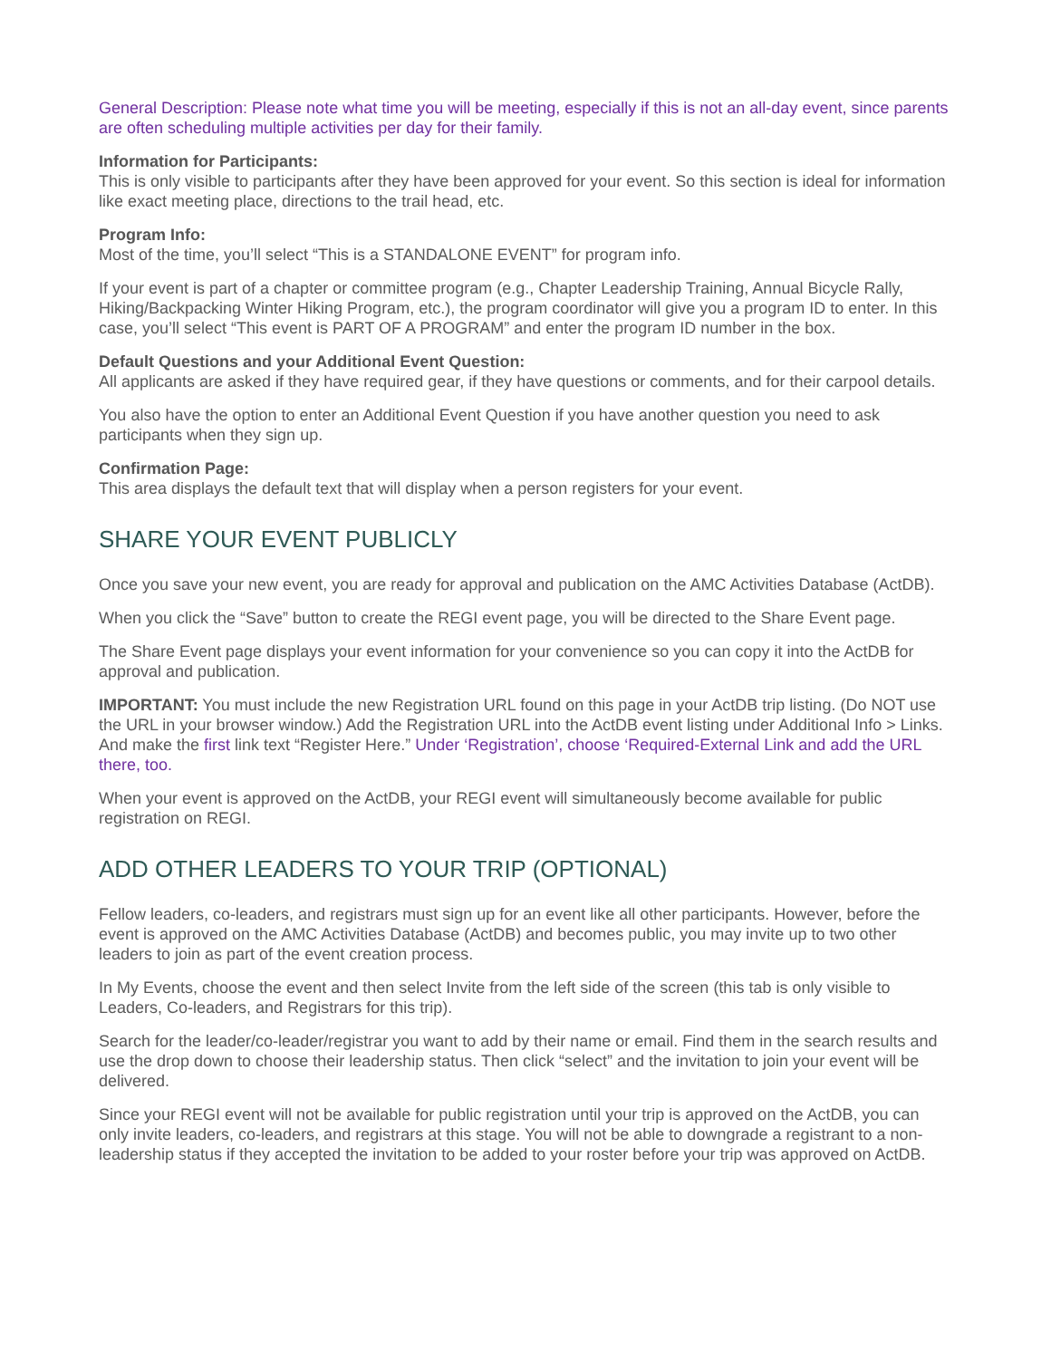General Description: Please note what time you will be meeting, especially if this is not an all-day event, since parents are often scheduling multiple activities per day for their family.
Information for Participants:
This is only visible to participants after they have been approved for your event. So this section is ideal for information like exact meeting place, directions to the trail head, etc.
Program Info:
Most of the time, you’ll select “This is a STANDALONE EVENT” for program info.
If your event is part of a chapter or committee program (e.g., Chapter Leadership Training, Annual Bicycle Rally, Hiking/Backpacking Winter Hiking Program, etc.), the program coordinator will give you a program ID to enter. In this case, you’ll select “This event is PART OF A PROGRAM” and enter the program ID number in the box.
Default Questions and your Additional Event Question:
All applicants are asked if they have required gear, if they have questions or comments, and for their carpool details.
You also have the option to enter an Additional Event Question if you have another question you need to ask participants when they sign up.
Confirmation Page:
This area displays the default text that will display when a person registers for your event.
SHARE YOUR EVENT PUBLICLY
Once you save your new event, you are ready for approval and publication on the AMC Activities Database (ActDB).
When you click the “Save” button to create the REGI event page, you will be directed to the Share Event page.
The Share Event page displays your event information for your convenience so you can copy it into the ActDB for approval and publication.
IMPORTANT: You must include the new Registration URL found on this page in your ActDB trip listing. (Do NOT use the URL in your browser window.) Add the Registration URL into the ActDB event listing under Additional Info > Links. And make the first link text “Register Here.” Under ‘Registration’, choose ‘Required-External Link and add the URL there, too.
When your event is approved on the ActDB, your REGI event will simultaneously become available for public registration on REGI.
ADD OTHER LEADERS TO YOUR TRIP (OPTIONAL)
Fellow leaders, co-leaders, and registrars must sign up for an event like all other participants. However, before the event is approved on the AMC Activities Database (ActDB) and becomes public, you may invite up to two other leaders to join as part of the event creation process.
In My Events, choose the event and then select Invite from the left side of the screen (this tab is only visible to Leaders, Co-leaders, and Registrars for this trip).
Search for the leader/co-leader/registrar you want to add by their name or email. Find them in the search results and use the drop down to choose their leadership status. Then click “select” and the invitation to join your event will be delivered.
Since your REGI event will not be available for public registration until your trip is approved on the ActDB, you can only invite leaders, co-leaders, and registrars at this stage. You will not be able to downgrade a registrant to a non-leadership status if they accepted the invitation to be added to your roster before your trip was approved on ActDB.